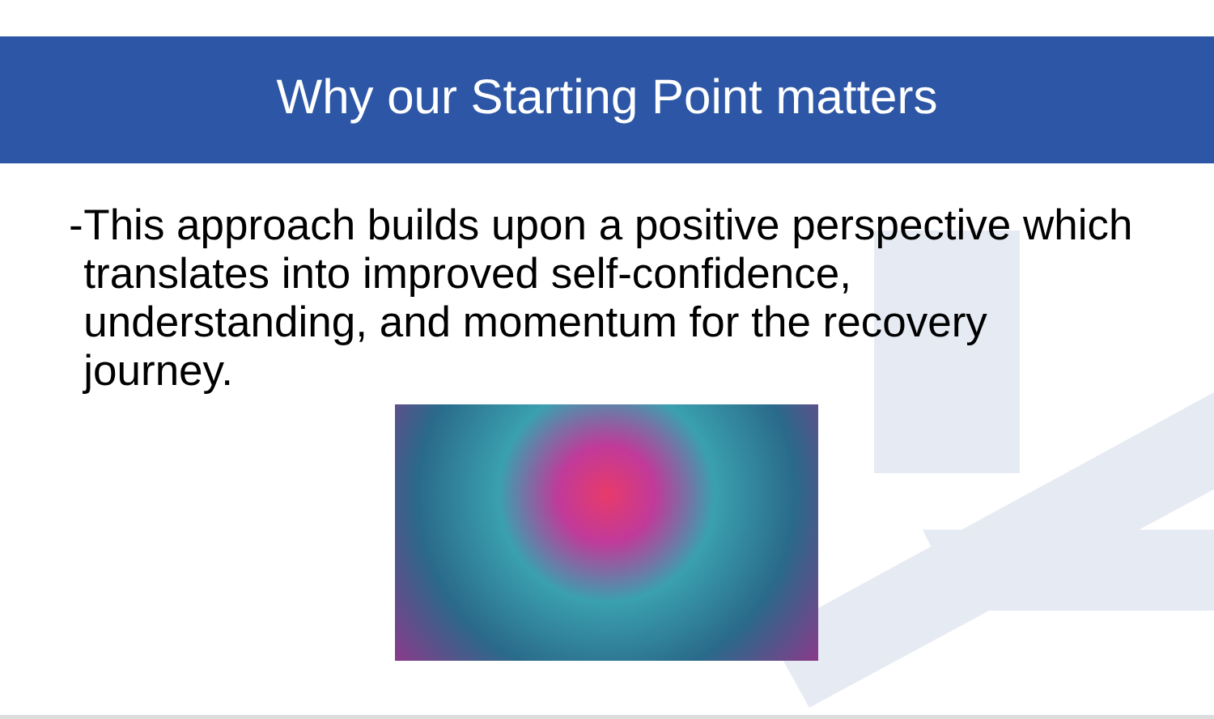Why our Starting Point matters
- This approach builds upon a positive perspective which translates into improved self-confidence, understanding, and momentum for the recovery journey.